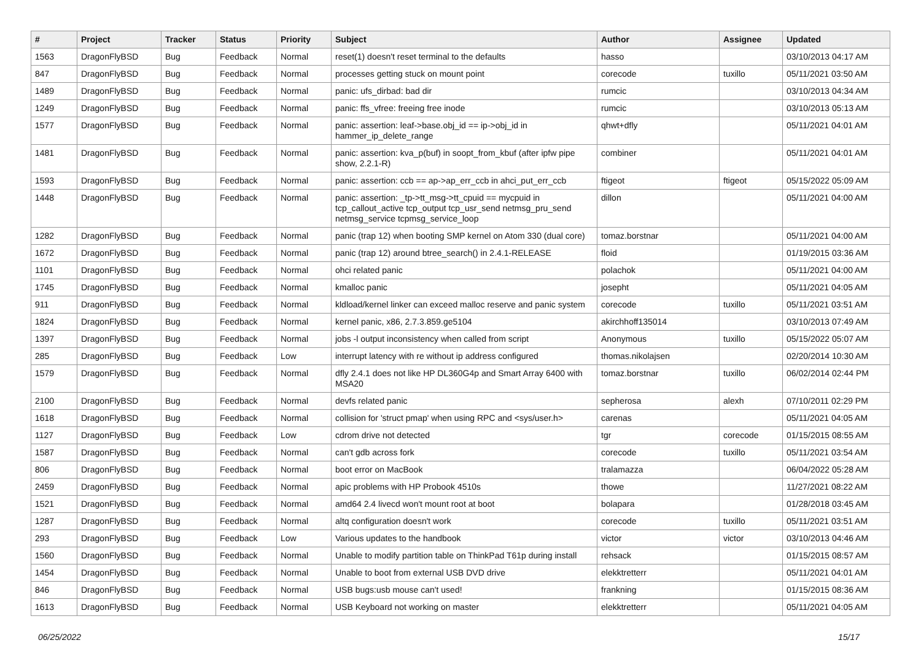| # | Project | Tracker | Status | Priority | Subject | Author | Assignee | Updated |
| --- | --- | --- | --- | --- | --- | --- | --- | --- |
| 1563 | DragonFlyBSD | Bug | Feedback | Normal | reset(1) doesn't reset terminal to the defaults | hasso | | 03/10/2013 04:17 AM |
| 847 | DragonFlyBSD | Bug | Feedback | Normal | processes getting stuck on mount point | corecode | tuxillo | 05/11/2021 03:50 AM |
| 1489 | DragonFlyBSD | Bug | Feedback | Normal | panic: ufs_dirbad: bad dir | rumcic | | 03/10/2013 04:34 AM |
| 1249 | DragonFlyBSD | Bug | Feedback | Normal | panic: ffs_vfree: freeing free inode | rumcic | | 03/10/2013 05:13 AM |
| 1577 | DragonFlyBSD | Bug | Feedback | Normal | panic: assertion: leaf->base.obj_id == ip->obj_id in hammer_ip_delete_range | qhwt+dfly | | 05/11/2021 04:01 AM |
| 1481 | DragonFlyBSD | Bug | Feedback | Normal | panic: assertion: kva_p(buf) in soopt_from_kbuf (after ipfw pipe show, 2.2.1-R) | combiner | | 05/11/2021 04:01 AM |
| 1593 | DragonFlyBSD | Bug | Feedback | Normal | panic: assertion: ccb == ap->ap_err_ccb in ahci_put_err_ccb | ftigeot | ftigeot | 05/15/2022 05:09 AM |
| 1448 | DragonFlyBSD | Bug | Feedback | Normal | panic: assertion: _tp->tt_msg->tt_cpuid == mycpuid in tcp_callout_active tcp_output tcp_usr_send netmsg_pru_send netmsg_service tcpmsg_service_loop | dillon | | 05/11/2021 04:00 AM |
| 1282 | DragonFlyBSD | Bug | Feedback | Normal | panic (trap 12) when booting SMP kernel on Atom 330 (dual core) | tomaz.borstnar | | 05/11/2021 04:00 AM |
| 1672 | DragonFlyBSD | Bug | Feedback | Normal | panic (trap 12) around btree_search() in 2.4.1-RELEASE | floid | | 01/19/2015 03:36 AM |
| 1101 | DragonFlyBSD | Bug | Feedback | Normal | ohci related panic | polachok | | 05/11/2021 04:00 AM |
| 1745 | DragonFlyBSD | Bug | Feedback | Normal | kmalloc panic | josepht | | 05/11/2021 04:05 AM |
| 911 | DragonFlyBSD | Bug | Feedback | Normal | kldload/kernel linker can exceed malloc reserve and panic system | corecode | tuxillo | 05/11/2021 03:51 AM |
| 1824 | DragonFlyBSD | Bug | Feedback | Normal | kernel panic, x86, 2.7.3.859.ge5104 | akirchhoff135014 | | 03/10/2013 07:49 AM |
| 1397 | DragonFlyBSD | Bug | Feedback | Normal | jobs -l output inconsistency when called from script | Anonymous | tuxillo | 05/15/2022 05:07 AM |
| 285 | DragonFlyBSD | Bug | Feedback | Low | interrupt latency with re without ip address configured | thomas.nikolajsen | | 02/20/2014 10:30 AM |
| 1579 | DragonFlyBSD | Bug | Feedback | Normal | dfly 2.4.1 does not like HP DL360G4p and Smart Array 6400 with MSA20 | tomaz.borstnar | tuxillo | 06/02/2014 02:44 PM |
| 2100 | DragonFlyBSD | Bug | Feedback | Normal | devfs related panic | sepherosa | alexh | 07/10/2011 02:29 PM |
| 1618 | DragonFlyBSD | Bug | Feedback | Normal | collision for 'struct pmap' when using RPC and <sys/user.h> | carenas | | 05/11/2021 04:05 AM |
| 1127 | DragonFlyBSD | Bug | Feedback | Low | cdrom drive not detected | tgr | corecode | 01/15/2015 08:55 AM |
| 1587 | DragonFlyBSD | Bug | Feedback | Normal | can't gdb across fork | corecode | tuxillo | 05/11/2021 03:54 AM |
| 806 | DragonFlyBSD | Bug | Feedback | Normal | boot error on MacBook | tralamazza | | 06/04/2022 05:28 AM |
| 2459 | DragonFlyBSD | Bug | Feedback | Normal | apic problems with HP Probook 4510s | thowe | | 11/27/2021 08:22 AM |
| 1521 | DragonFlyBSD | Bug | Feedback | Normal | amd64 2.4 livecd won't mount root at boot | bolapara | | 01/28/2018 03:45 AM |
| 1287 | DragonFlyBSD | Bug | Feedback | Normal | altq configuration doesn't work | corecode | tuxillo | 05/11/2021 03:51 AM |
| 293 | DragonFlyBSD | Bug | Feedback | Low | Various updates to the handbook | victor | victor | 03/10/2013 04:46 AM |
| 1560 | DragonFlyBSD | Bug | Feedback | Normal | Unable to modify partition table on ThinkPad T61p during install | rehsack | | 01/15/2015 08:57 AM |
| 1454 | DragonFlyBSD | Bug | Feedback | Normal | Unable to boot from external USB DVD drive | elekktretterr | | 05/11/2021 04:01 AM |
| 846 | DragonFlyBSD | Bug | Feedback | Normal | USB bugs:usb mouse can't used! | frankning | | 01/15/2015 08:36 AM |
| 1613 | DragonFlyBSD | Bug | Feedback | Normal | USB Keyboard not working on master | elekktretterr | | 05/11/2021 04:05 AM |
06/25/2022 15/17